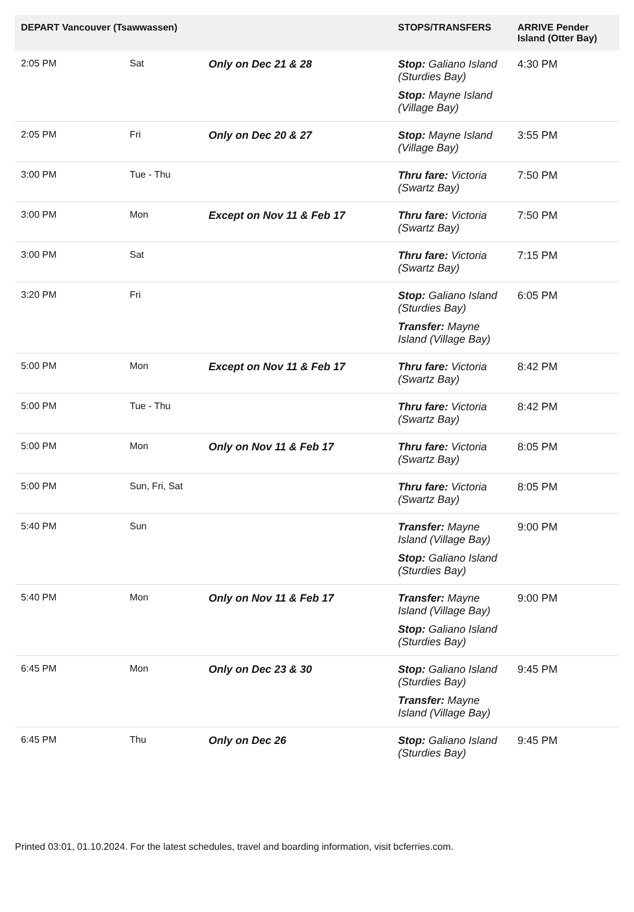| DEPART Vancouver (Tsawwassen) | | | STOPS/TRANSFERS | ARRIVE Pender Island (Otter Bay) |
| --- | --- | --- | --- | --- |
| 2:05 PM | Sat | Only on Dec 21 & 28 | Stop: Galiano Island (Sturdies Bay) Stop: Mayne Island (Village Bay) | 4:30 PM |
| 2:05 PM | Fri | Only on Dec 20 & 27 | Stop: Mayne Island (Village Bay) | 3:55 PM |
| 3:00 PM | Tue - Thu | | Thru fare: Victoria (Swartz Bay) | 7:50 PM |
| 3:00 PM | Mon | Except on Nov 11 & Feb 17 | Thru fare: Victoria (Swartz Bay) | 7:50 PM |
| 3:00 PM | Sat | | Thru fare: Victoria (Swartz Bay) | 7:15 PM |
| 3:20 PM | Fri | | Stop: Galiano Island (Sturdies Bay) Transfer: Mayne Island (Village Bay) | 6:05 PM |
| 5:00 PM | Mon | Except on Nov 11 & Feb 17 | Thru fare: Victoria (Swartz Bay) | 8:42 PM |
| 5:00 PM | Tue - Thu | | Thru fare: Victoria (Swartz Bay) | 8:42 PM |
| 5:00 PM | Mon | Only on Nov 11 & Feb 17 | Thru fare: Victoria (Swartz Bay) | 8:05 PM |
| 5:00 PM | Sun, Fri, Sat | | Thru fare: Victoria (Swartz Bay) | 8:05 PM |
| 5:40 PM | Sun | | Transfer: Mayne Island (Village Bay) Stop: Galiano Island (Sturdies Bay) | 9:00 PM |
| 5:40 PM | Mon | Only on Nov 11 & Feb 17 | Transfer: Mayne Island (Village Bay) Stop: Galiano Island (Sturdies Bay) | 9:00 PM |
| 6:45 PM | Mon | Only on Dec 23 & 30 | Stop: Galiano Island (Sturdies Bay) Transfer: Mayne Island (Village Bay) | 9:45 PM |
| 6:45 PM | Thu | Only on Dec 26 | Stop: Galiano Island (Sturdies Bay) | 9:45 PM |
Printed 03:01, 01.10.2024. For the latest schedules, travel and boarding information, visit bcferries.com.